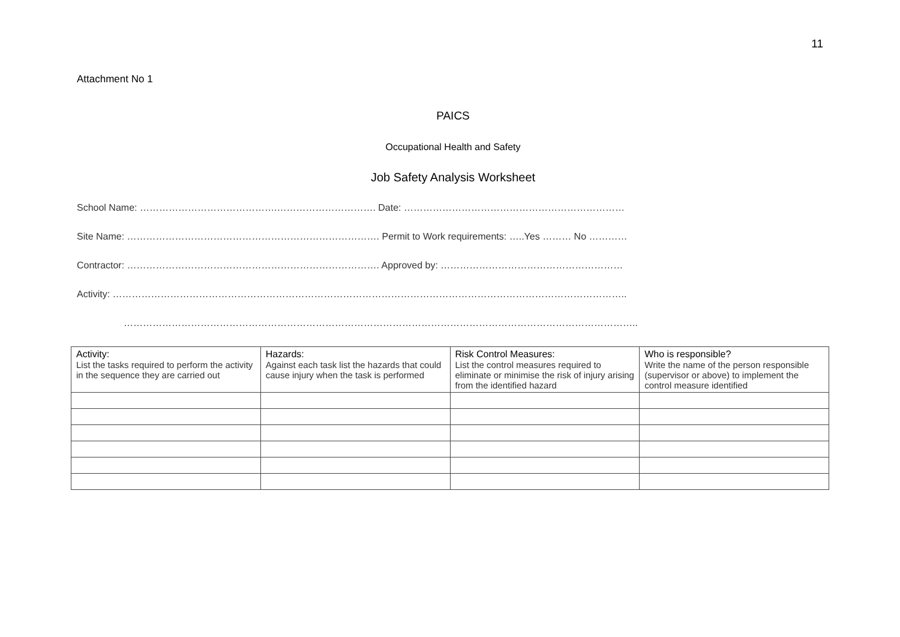11
Attachment No 1
PAICS
Occupational Health and Safety
Job Safety Analysis Worksheet
School Name: …………………………………….…………………………. Date: ……………………………………………………………
Site Name: ……………………………………………………………………. Permit to Work requirements: …..Yes ……… No …………
Contractor: ……………………………………………………………………. Approved by: …………………………………………………
Activity: ……………………………………………………………………………………………………………………………………………..
……………………………………………………………………………………………………………………………………………..
| Activity: List the tasks required to perform the activity in the sequence they are carried out | Hazards: Against each task list the hazards that could cause injury when the task is performed | Risk Control Measures: List the control measures required to eliminate or minimise the risk of injury arising from the identified hazard | Who is responsible? Write the name of the person responsible (supervisor or above) to implement the control measure identified |
| --- | --- | --- | --- |